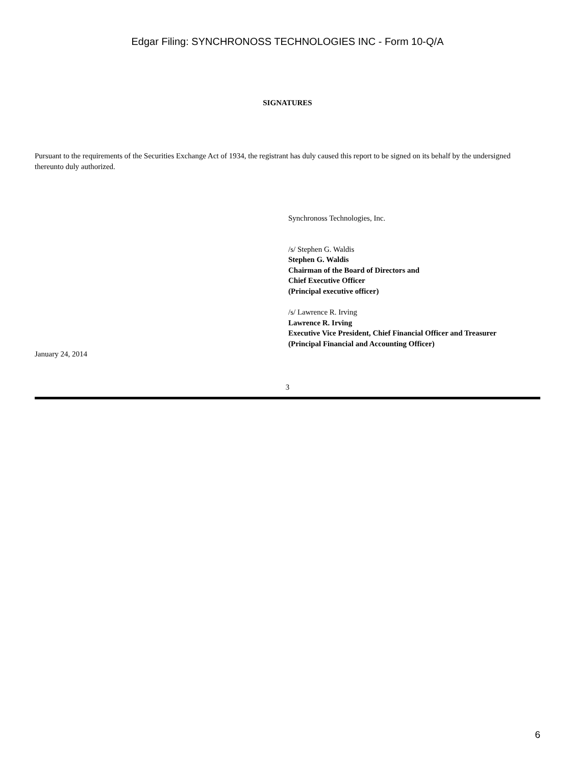Edgar Filing: SYNCHRONOSS TECHNOLOGIES INC - Form 10-Q/A
SIGNATURES
Pursuant to the requirements of the Securities Exchange Act of 1934, the registrant has duly caused this report to be signed on its behalf by the undersigned thereunto duly authorized.
Synchronoss Technologies, Inc.
/s/ Stephen G. Waldis
Stephen G. Waldis
Chairman of the Board of Directors and
Chief Executive Officer
(Principal executive officer)
/s/ Lawrence R. Irving
Lawrence R. Irving
Executive Vice President, Chief Financial Officer and Treasurer
(Principal Financial and Accounting Officer)
January 24, 2014
3
6